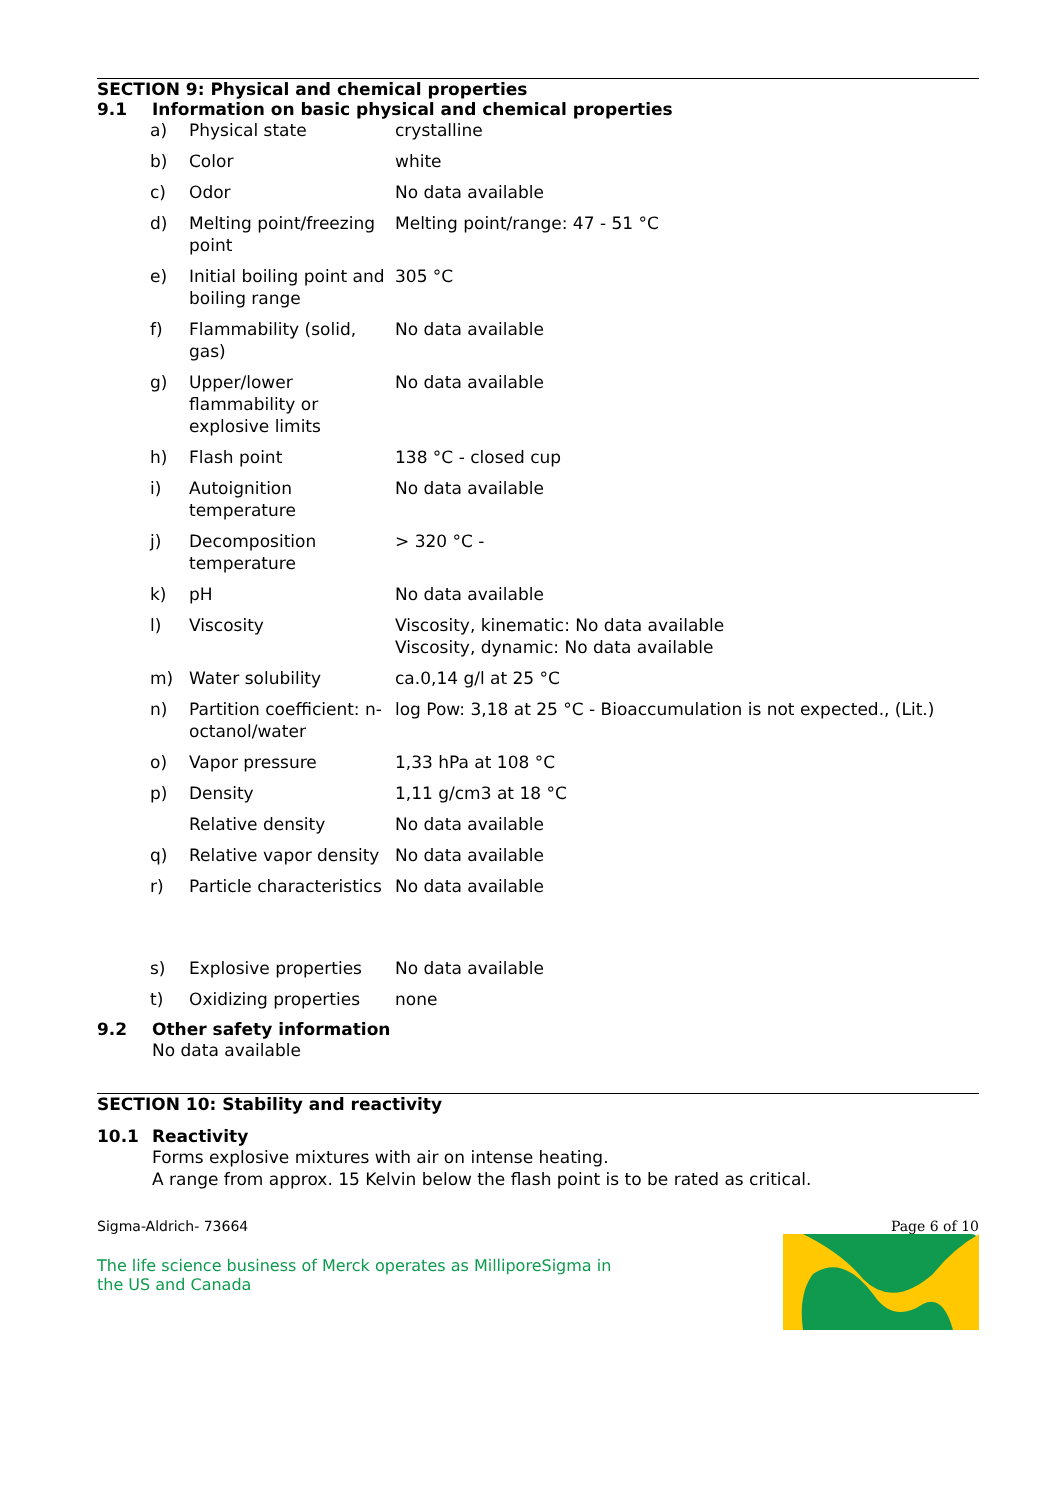SECTION 9: Physical and chemical properties
9.1 Information on basic physical and chemical properties
| a) | Physical state | crystalline |
| b) | Color | white |
| c) | Odor | No data available |
| d) | Melting point/freezing point | Melting point/range: 47 - 51 °C |
| e) | Initial boiling point and boiling range | 305 °C |
| f) | Flammability (solid, gas) | No data available |
| g) | Upper/lower flammability or explosive limits | No data available |
| h) | Flash point | 138 °C - closed cup |
| i) | Autoignition temperature | No data available |
| j) | Decomposition temperature | > 320 °C - |
| k) | pH | No data available |
| l) | Viscosity | Viscosity, kinematic: No data available Viscosity, dynamic: No data available |
| m) | Water solubility | ca.0,14 g/l at 25 °C |
| n) | Partition coefficient: n-octanol/water | log Pow: 3,18 at 25 °C - Bioaccumulation is not expected., (Lit.) |
| o) | Vapor pressure | 1,33 hPa at 108 °C |
| p) | Density | 1,11 g/cm3 at 18 °C |
| | Relative density | No data available |
| q) | Relative vapor density | No data available |
| r) | Particle characteristics | No data available |
| s) | Explosive properties | No data available |
| t) | Oxidizing properties | none |
9.2 Other safety information
No data available
SECTION 10: Stability and reactivity
10.1 Reactivity
Forms explosive mixtures with air on intense heating.
A range from approx. 15 Kelvin below the flash point is to be rated as critical.
Sigma-Aldrich- 73664 Page 6 of 10
The life science business of Merck operates as MilliporeSigma in the US and Canada